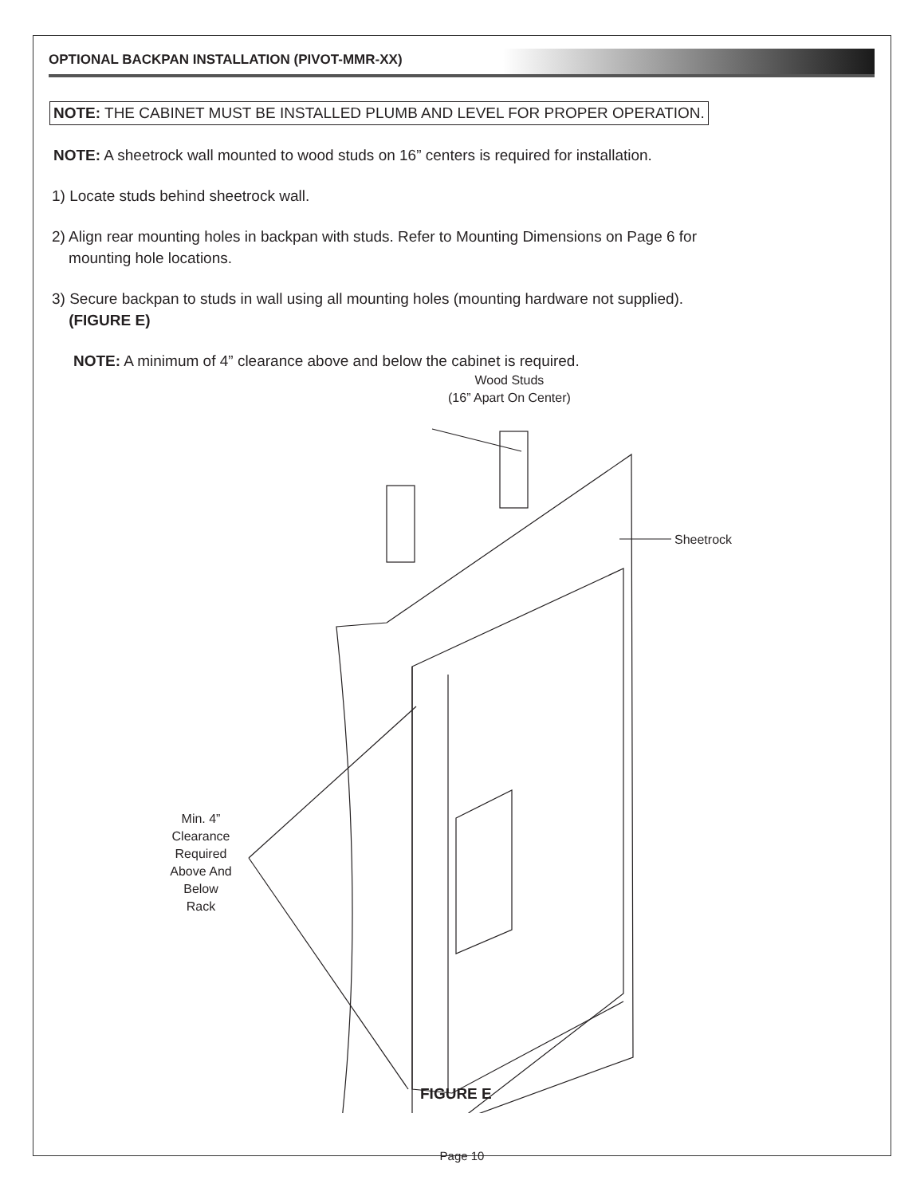OPTIONAL BACKPAN INSTALLATION (PIVOT-MMR-XX)
NOTE: THE CABINET MUST BE INSTALLED PLUMB AND LEVEL FOR PROPER OPERATION.
NOTE: A sheetrock wall mounted to wood studs on 16” centers is required for installation.
1) Locate studs behind sheetrock wall.
2) Align rear mounting holes in backpan with studs. Refer to Mounting Dimensions on Page 6 for
mounting hole locations.
3) Secure backpan to studs in wall using all mounting holes (mounting hardware not supplied).
(FIGURE E)
NOTE: A minimum of 4” clearance above and below the cabinet is required.
Wood Studs
(16” Apart On Center)
Sheetrock
Min. 4”
Clearance
Required
Above And
Below
Rack
FIGURE E
Page 10